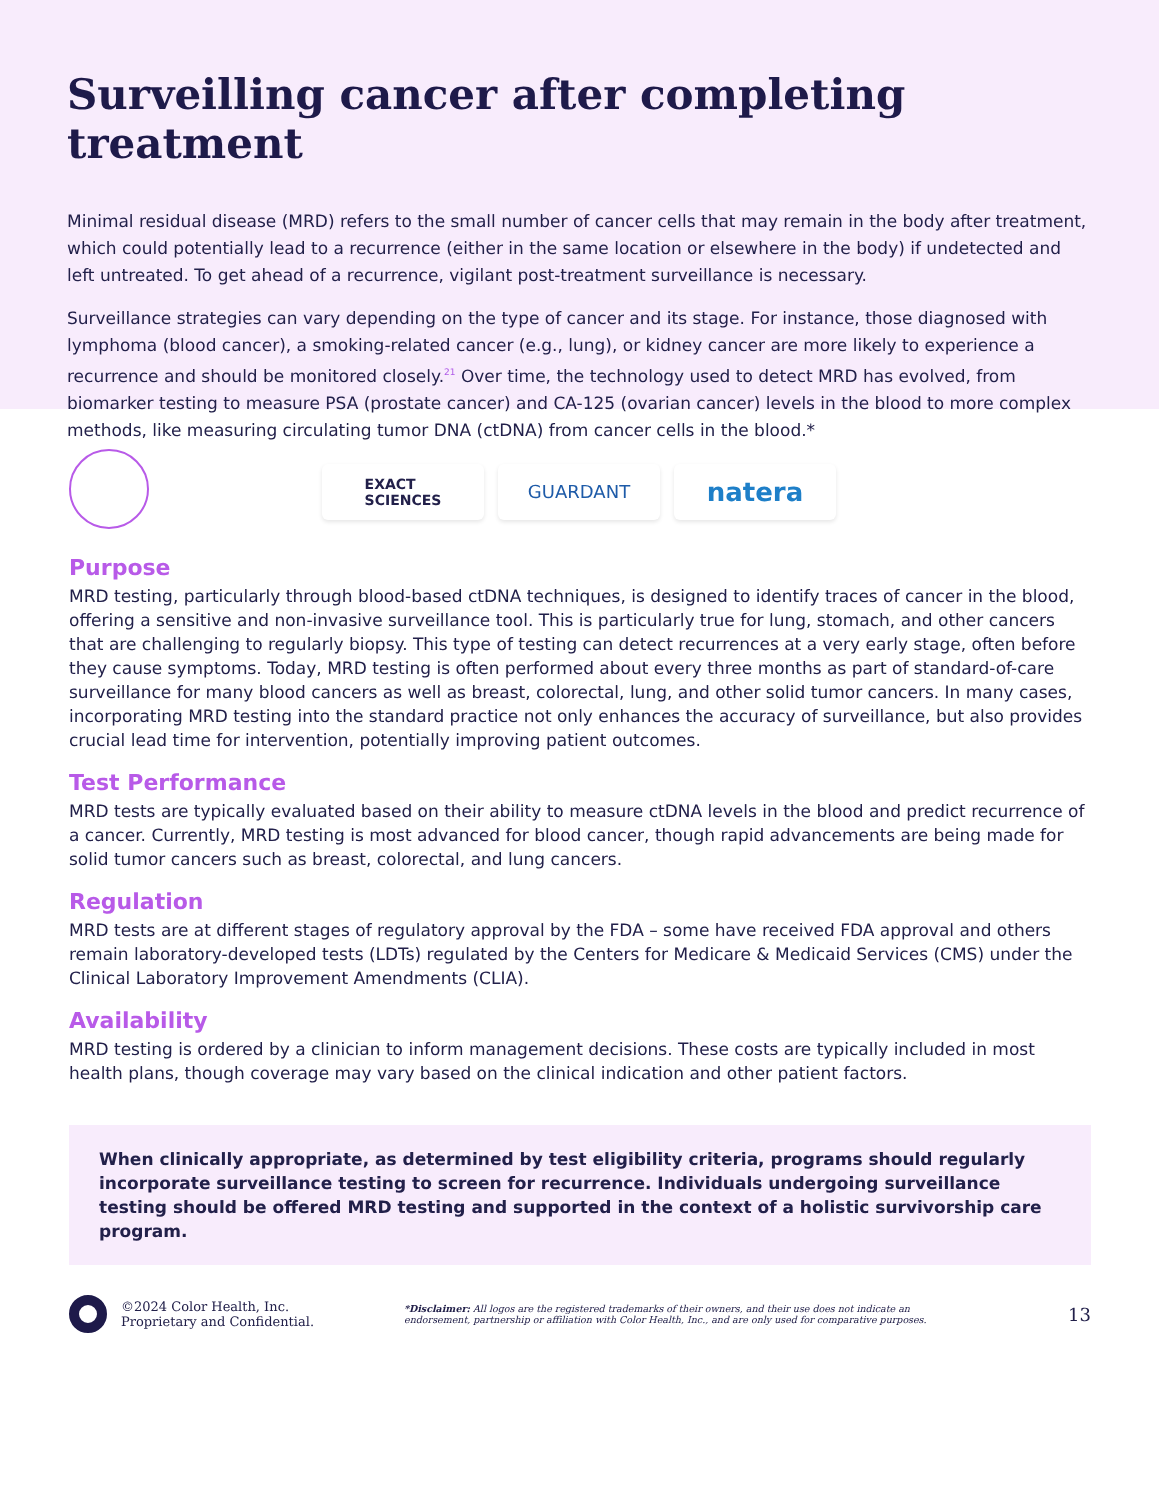Surveilling cancer after completing treatment
Minimal residual disease (MRD) refers to the small number of cancer cells that may remain in the body after treatment, which could potentially lead to a recurrence (either in the same location or elsewhere in the body) if undetected and left untreated. To get ahead of a recurrence, vigilant post-treatment surveillance is necessary.
Surveillance strategies can vary depending on the type of cancer and its stage. For instance, those diagnosed with lymphoma (blood cancer), a smoking-related cancer (e.g., lung), or kidney cancer are more likely to experience a recurrence and should be monitored closely.<sup>21</sup> Over time, the technology used to detect MRD has evolved, from biomarker testing to measure PSA (prostate cancer) and CA-125 (ovarian cancer) levels in the blood to more complex methods, like measuring circulating tumor DNA (ctDNA) from cancer cells in the blood.*
EXACT
SCIENCES
GUARDANT
natera
Purpose
MRD testing, particularly through blood-based ctDNA techniques, is designed to identify traces of cancer in the blood, offering a sensitive and non-invasive surveillance tool. This is particularly true for lung, stomach, and other cancers that are challenging to regularly biopsy. This type of testing can detect recurrences at a very early stage, often before they cause symptoms. Today, MRD testing is often performed about every three months as part of standard-of-care surveillance for many blood cancers as well as breast, colorectal, lung, and other solid tumor cancers. In many cases, incorporating MRD testing into the standard practice not only enhances the accuracy of surveillance, but also provides crucial lead time for intervention, potentially improving patient outcomes.
Test Performance
MRD tests are typically evaluated based on their ability to measure ctDNA levels in the blood and predict recurrence of a cancer. Currently, MRD testing is most advanced for blood cancer, though rapid advancements are being made for solid tumor cancers such as breast, colorectal, and lung cancers.
Regulation
MRD tests are at different stages of regulatory approval by the FDA – some have received FDA approval and others remain laboratory-developed tests (LDTs) regulated by the Centers for Medicare & Medicaid Services (CMS) under the Clinical Laboratory Improvement Amendments (CLIA).
Availability
MRD testing is ordered by a clinician to inform management decisions. These costs are typically included in most health plans, though coverage may vary based on the clinical indication and other patient factors.
When clinically appropriate, as determined by test eligibility criteria, programs should regularly incorporate surveillance testing to screen for recurrence. Individuals undergoing surveillance testing should be offered MRD testing and supported in the context of a holistic survivorship care program.
©2024 Color Health, Inc.
Proprietary and Confidential.
*Disclaimer: All logos are the registered trademarks of their owners, and their use does not indicate an endorsement, partnership or affiliation with Color Health, Inc., and are only used for comparative purposes.
13